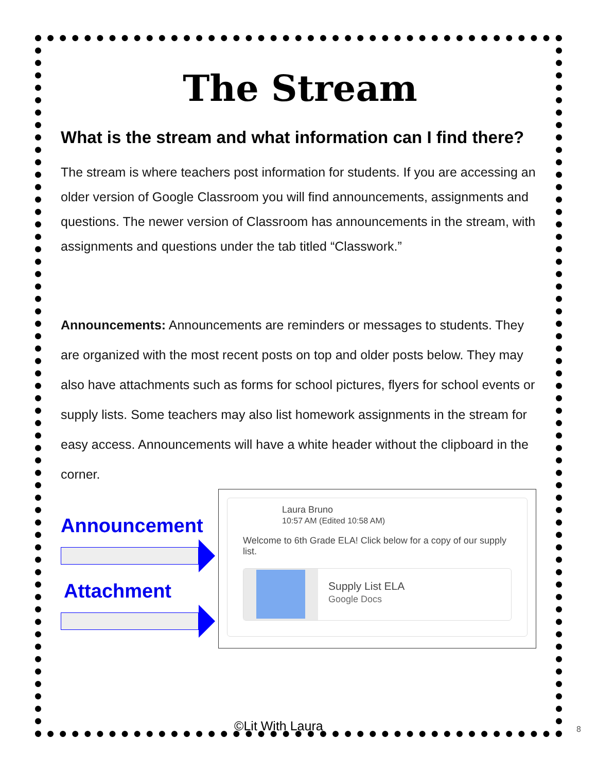The Stream
What is the stream and what information can I find there?
The stream is where teachers post information for students. If you are accessing an older version of Google Classroom you will find announcements, assignments and questions. The newer version of Classroom has announcements in the stream, with assignments and questions under the tab titled “Classwork.”
Announcements: Announcements are reminders or messages to students. They are organized with the most recent posts on top and older posts below. They may also have attachments such as forms for school pictures, flyers for school events or supply lists. Some teachers may also list homework assignments in the stream for easy access. Announcements will have a white header without the clipboard in the corner.
Announcement
Attachment
Laura Bruno
10:57 AM (Edited 10:58 AM)
Welcome to 6th Grade ELA! Click below for a copy of our supply list.
Supply List ELA
Google Docs
©Lit With Laura 8